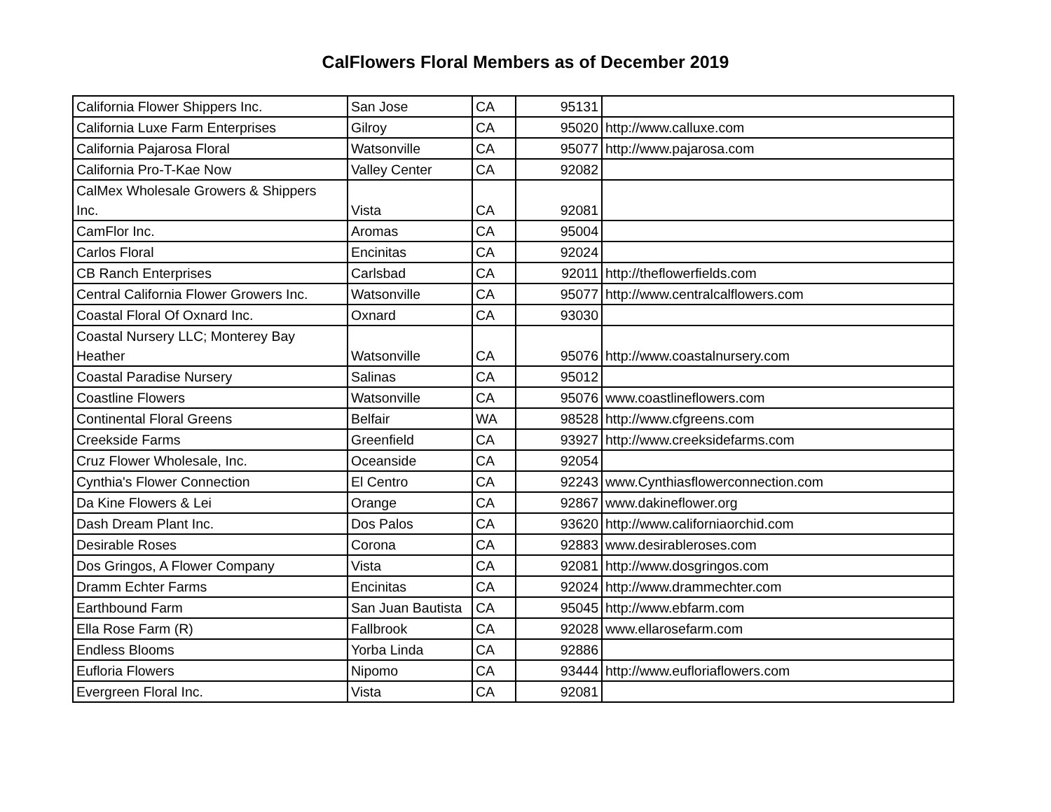CalFlowers Floral Members as of December 2019
| California Flower Shippers Inc. | San Jose | CA | 95131 | |
| California Luxe Farm Enterprises | Gilroy | CA | 95020 | http://www.calluxe.com |
| California Pajarosa Floral | Watsonville | CA | 95077 | http://www.pajarosa.com |
| California Pro-T-Kae Now | Valley Center | CA | 92082 | |
| CalMex Wholesale Growers & Shippers Inc. | Vista | CA | 92081 | |
| CamFlor Inc. | Aromas | CA | 95004 | |
| Carlos Floral | Encinitas | CA | 92024 | |
| CB Ranch Enterprises | Carlsbad | CA | 92011 | http://theflowerfields.com |
| Central California Flower Growers Inc. | Watsonville | CA | 95077 | http://www.centralcalflowers.com |
| Coastal Floral Of Oxnard Inc. | Oxnard | CA | 93030 | |
| Coastal Nursery LLC; Monterey Bay Heather | Watsonville | CA | 95076 | http://www.coastalnursery.com |
| Coastal Paradise Nursery | Salinas | CA | 95012 | |
| Coastline Flowers | Watsonville | CA | 95076 | www.coastlineflowers.com |
| Continental Floral Greens | Belfair | WA | 98528 | http://www.cfgreens.com |
| Creekside Farms | Greenfield | CA | 93927 | http://www.creeksidefarms.com |
| Cruz Flower Wholesale, Inc. | Oceanside | CA | 92054 | |
| Cynthia's Flower Connection | El Centro | CA | 92243 | www.Cynthiasflowerconnection.com |
| Da Kine Flowers & Lei | Orange | CA | 92867 | www.dakineflower.org |
| Dash Dream Plant Inc. | Dos Palos | CA | 93620 | http://www.californiaorchid.com |
| Desirable Roses | Corona | CA | 92883 | www.desirableroses.com |
| Dos Gringos, A Flower Company | Vista | CA | 92081 | http://www.dosgringos.com |
| Dramm Echter Farms | Encinitas | CA | 92024 | http://www.drammechter.com |
| Earthbound Farm | San Juan Bautista | CA | 95045 | http://www.ebfarm.com |
| Ella Rose Farm (R) | Fallbrook | CA | 92028 | www.ellarosefarm.com |
| Endless Blooms | Yorba Linda | CA | 92886 | |
| Eufloria Flowers | Nipomo | CA | 93444 | http://www.eufloriaflowers.com |
| Evergreen Floral Inc. | Vista | CA | 92081 | |